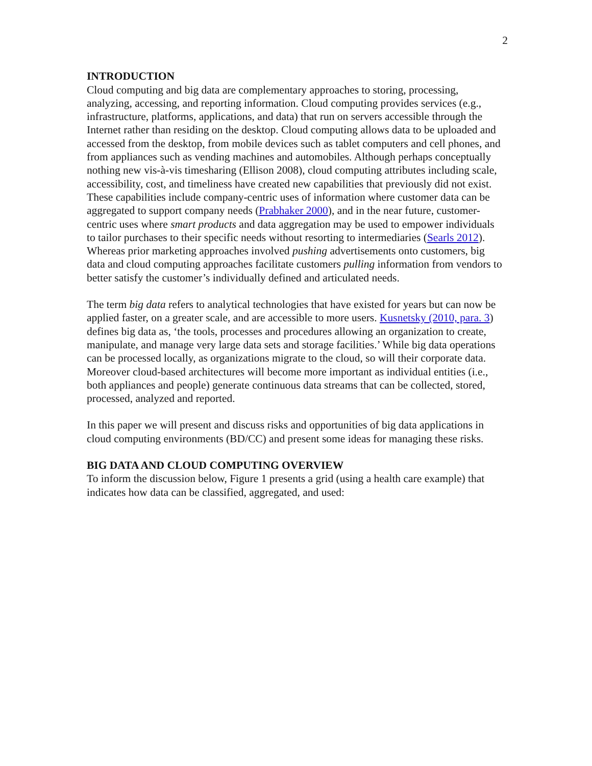2
INTRODUCTION
Cloud computing and big data are complementary approaches to storing, processing, analyzing, accessing, and reporting information. Cloud computing provides services (e.g., infrastructure, platforms, applications, and data) that run on servers accessible through the Internet rather than residing on the desktop. Cloud computing allows data to be uploaded and accessed from the desktop, from mobile devices such as tablet computers and cell phones, and from appliances such as vending machines and automobiles. Although perhaps conceptually nothing new vis-à-vis timesharing (Ellison 2008), cloud computing attributes including scale, accessibility, cost, and timeliness have created new capabilities that previously did not exist. These capabilities include company-centric uses of information where customer data can be aggregated to support company needs (Prabhaker 2000), and in the near future, customer-centric uses where smart products and data aggregation may be used to empower individuals to tailor purchases to their specific needs without resorting to intermediaries (Searls 2012). Whereas prior marketing approaches involved pushing advertisements onto customers, big data and cloud computing approaches facilitate customers pulling information from vendors to better satisfy the customer’s individually defined and articulated needs.
The term big data refers to analytical technologies that have existed for years but can now be applied faster, on a greater scale, and are accessible to more users. Kusnetsky (2010, para. 3) defines big data as, ‘the tools, processes and procedures allowing an organization to create, manipulate, and manage very large data sets and storage facilities.’ While big data operations can be processed locally, as organizations migrate to the cloud, so will their corporate data. Moreover cloud-based architectures will become more important as individual entities (i.e., both appliances and people) generate continuous data streams that can be collected, stored, processed, analyzed and reported.
In this paper we will present and discuss risks and opportunities of big data applications in cloud computing environments (BD/CC) and present some ideas for managing these risks.
BIG DATA AND CLOUD COMPUTING OVERVIEW
To inform the discussion below, Figure 1 presents a grid (using a health care example) that indicates how data can be classified, aggregated, and used: